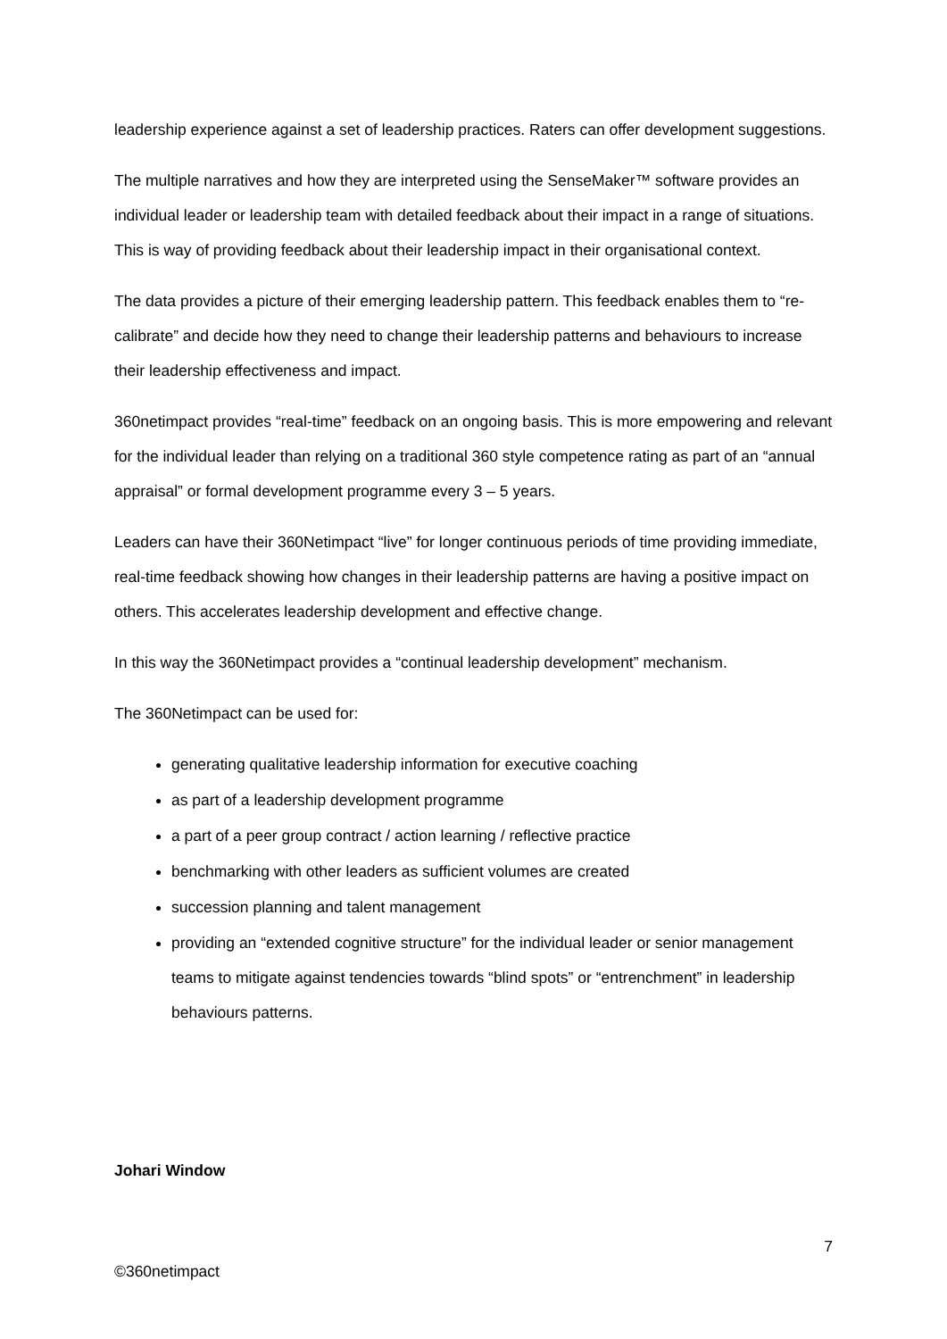leadership experience against a set of leadership practices. Raters can offer development suggestions.
The multiple narratives and how they are interpreted using the SenseMaker™ software provides an individual leader or leadership team with detailed feedback about their impact in a range of situations. This is way of providing feedback about their leadership impact in their organisational context.
The data provides a picture of their emerging leadership pattern. This feedback enables them to “re-calibrate” and decide how they need to change their leadership patterns and behaviours to increase their leadership effectiveness and impact.
360netimpact provides “real-time” feedback on an ongoing basis. This is more empowering and relevant for the individual leader than relying on a traditional 360 style competence rating as part of an “annual appraisal” or formal development programme every 3 – 5 years.
Leaders can have their 360Netimpact “live” for longer continuous periods of time providing immediate, real-time feedback showing how changes in their leadership patterns are having a positive impact on others. This accelerates leadership development and effective change.
In this way the 360Netimpact provides a “continual leadership development” mechanism.
The 360Netimpact can be used for:
generating qualitative leadership information for executive coaching
as part of a leadership development programme
a part of a peer group contract / action learning / reflective practice
benchmarking with other leaders as sufficient volumes are created
succession planning and talent management
providing an “extended cognitive structure” for the individual leader or senior management teams to mitigate against tendencies towards “blind spots” or “entrenchment” in leadership behaviours patterns.
Johari Window
7
©360netimpact